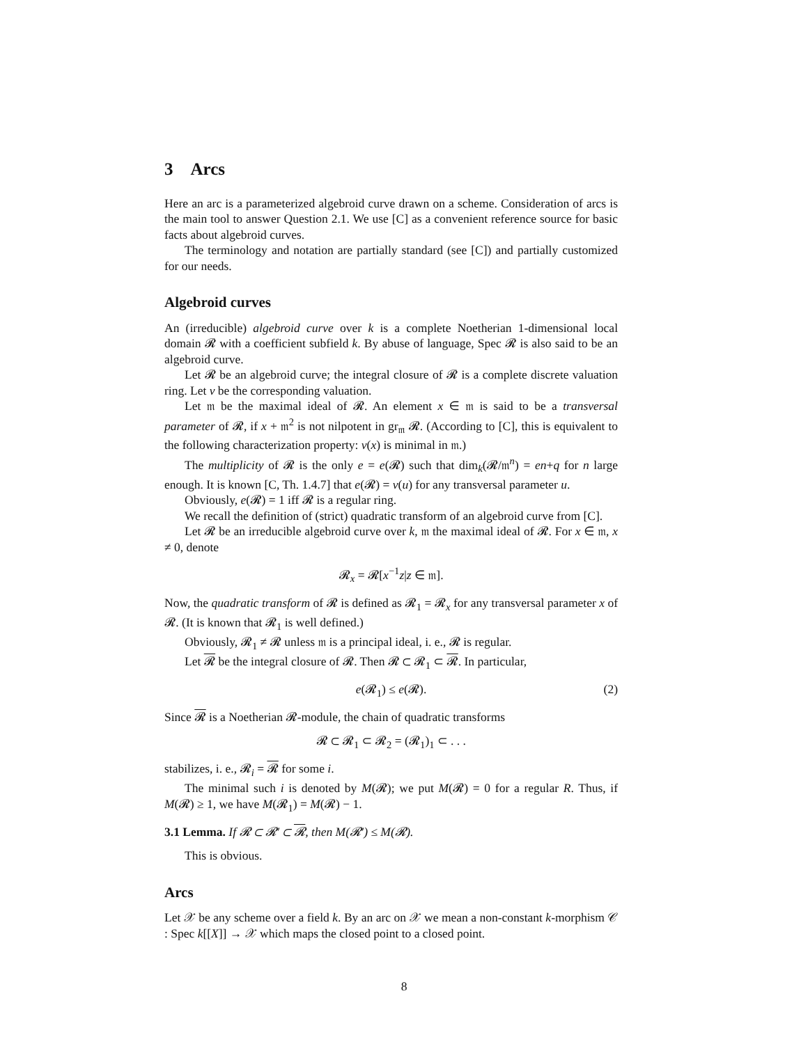3 Arcs
Here an arc is a parameterized algebroid curve drawn on a scheme. Consideration of arcs is the main tool to answer Question 2.1. We use [C] as a convenient reference source for basic facts about algebroid curves.
The terminology and notation are partially standard (see [C]) and partially customized for our needs.
Algebroid curves
An (irreducible) algebroid curve over k is a complete Noetherian 1-dimensional local domain 𝓡 with a coefficient subfield k. By abuse of language, Spec 𝓡 is also said to be an algebroid curve.
Let 𝓡 be an algebroid curve; the integral closure of 𝓡 is a complete discrete valuation ring. Let v be the corresponding valuation.
Let 𝔪 be the maximal ideal of 𝓡. An element x ∈ 𝔪 is said to be a transversal parameter of 𝓡, if x + 𝔪<sup>2</sup> is not nilpotent in gr<sub>𝔪</sub> 𝓡. (According to [C], this is equivalent to the following characterization property: v(x) is minimal in 𝔪.)
The multiplicity of 𝓡 is the only e = e(𝓡) such that dim<sub>k</sub>(𝓡/𝔪<sup>n</sup>) = en+q for n large enough. It is known [C, Th. 1.4.7] that e(𝓡) = v(u) for any transversal parameter u.
Obviously, e(𝓡) = 1 iff 𝓡 is a regular ring.
We recall the definition of (strict) quadratic transform of an algebroid curve from [C].
Let 𝓡 be an irreducible algebroid curve over k, 𝔪 the maximal ideal of 𝓡. For x ∈ 𝔪, x ≠ 0, denote
𝓡<sub>x</sub> = 𝓡[x<sup>−1</sup>z|z ∈ 𝔪].
Now, the quadratic transform of 𝓡 is defined as 𝓡<sub>1</sub> = 𝓡<sub>x</sub> for any transversal parameter x of 𝓡. (It is known that 𝓡<sub>1</sub> is well defined.)
Obviously, 𝓡<sub>1</sub> ≠ 𝓡 unless 𝔪 is a principal ideal, i. e., 𝓡 is regular.
Let 𝓡 be the integral closure of 𝓡. Then 𝓡 ⊂ 𝓡<sub>1</sub> ⊂ 𝓡. In particular,
e(𝓡<sub>1</sub>) ≤ e(𝓡). (2)
Since 𝓡 is a Noetherian 𝓡-module, the chain of quadratic transforms
𝓡 ⊂ 𝓡<sub>1</sub> ⊂ 𝓡<sub>2</sub> = (𝓡<sub>1</sub>)<sub>1</sub> ⊂ . . .
stabilizes, i. e., 𝓡<sub>i</sub> = 𝓡 for some i.
The minimal such i is denoted by M(𝓡); we put M(𝓡) = 0 for a regular R. Thus, if M(𝓡) ≥ 1, we have M(𝓡<sub>1</sub>) = M(𝓡) − 1.
3.1 Lemma. If 𝓡 ⊂ 𝓡′ ⊂ 𝓡, then M(𝓡′) ≤ M(𝓡).
This is obvious.
Arcs
Let 𝒳 be any scheme over a field k. By an arc on 𝒳 we mean a non-constant k-morphism 𝒞 : Spec k[[X]] → 𝒳 which maps the closed point to a closed point.
8